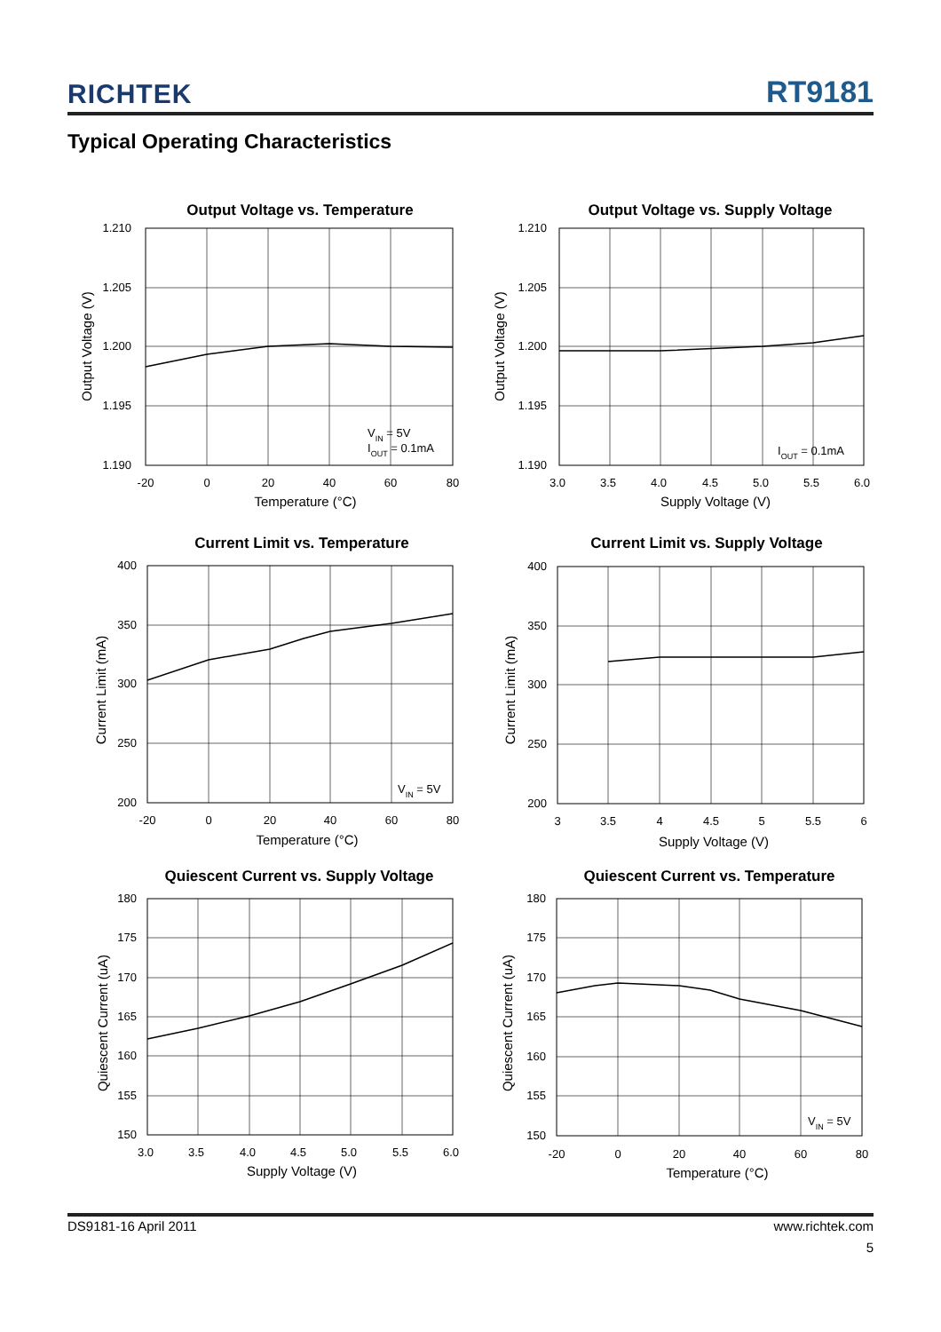RICHTEK
RT9181
Typical Operating Characteristics
Output Voltage vs. Temperature
1.210
1.205
1.200
1.195
1.190
-20
0
20
40
60
80
Temperature (°C)
Output Voltage (V)
VIN = 5V
IOUT = 0.1mA
Output Voltage vs. Supply Voltage
1.210
1.205
1.200
1.195
1.190
3.0
3.5
4.0
4.5
5.0
5.5
6.0
Supply Voltage (V)
Output Voltage (V)
IOUT = 0.1mA
Current Limit vs. Temperature
400
350
300
250
200
-20
0
20
40
60
80
Temperature (°C)
Current Limit (mA)
VIN = 5V
Current Limit vs. Supply Voltage
400
350
300
250
200
3
3.5
4
4.5
5
5.5
6
Supply Voltage (V)
Current Limit (mA)
Quiescent Current vs. Supply Voltage
180
175
170
165
160
155
150
3.0
3.5
4.0
4.5
5.0
5.5
6.0
Supply Voltage (V)
Quiescent Current (uA)
Quiescent Current vs. Temperature
180
175
170
165
160
155
150
-20
0
20
40
60
80
Temperature (°C)
Quiescent Current (uA)
VIN = 5V
DS9181-16 April 2011 www.richtek.com
5